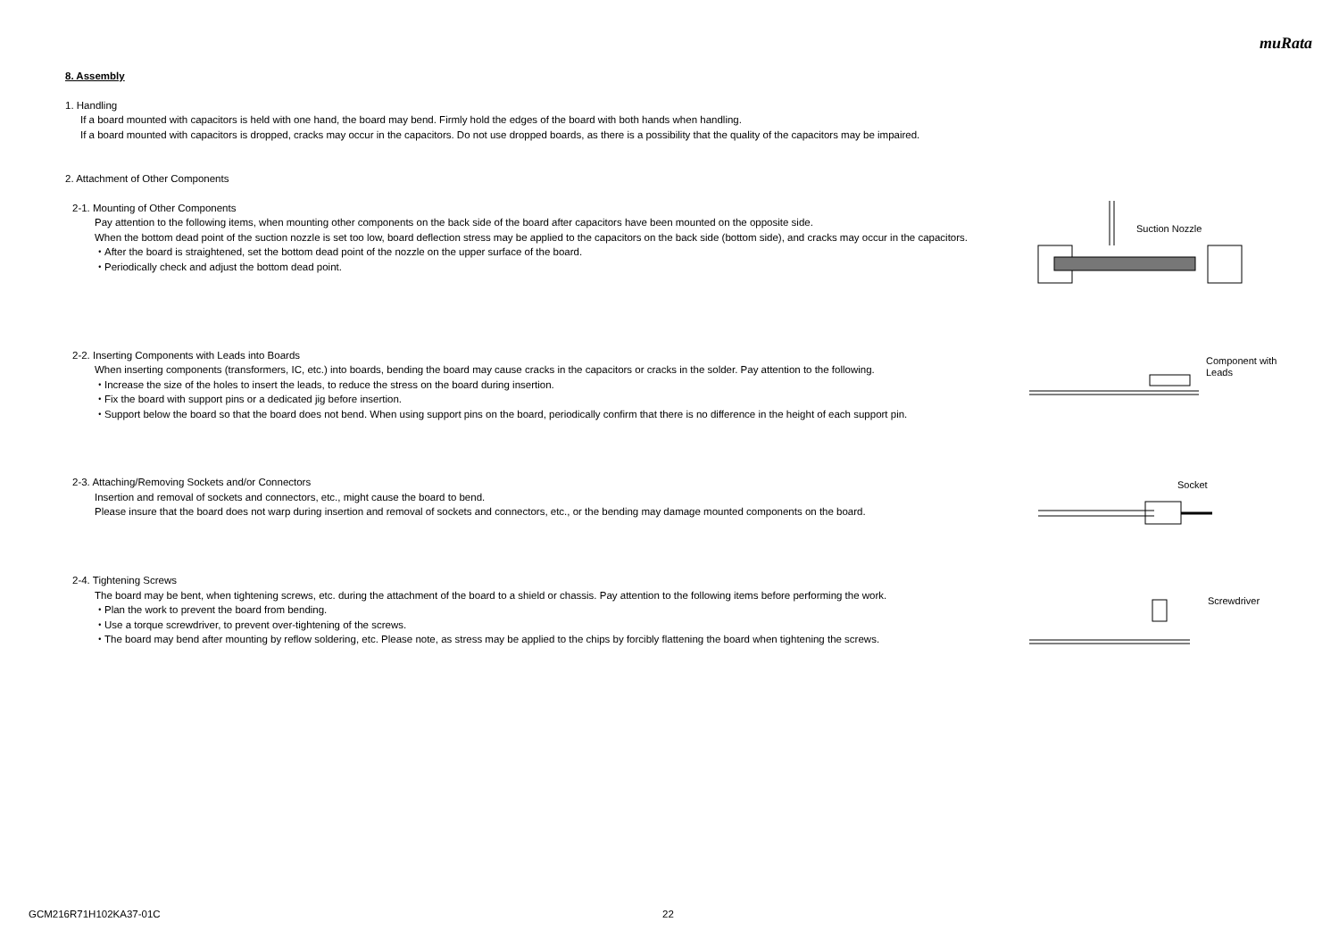muRata
8. Assembly
1. Handling
If a board mounted with capacitors is held with one hand, the board may bend. Firmly hold the edges of the board with both hands when handling.
If a board mounted with capacitors is dropped, cracks may occur in the capacitors. Do not use dropped boards, as there is a possibility that the quality of the capacitors may be impaired.
2. Attachment of Other Components
2-1. Mounting of Other Components
Pay attention to the following items, when mounting other components on the back side of the board after capacitors have been mounted on the opposite side.
When the bottom dead point of the suction nozzle is set too low, board deflection stress may be applied to the capacitors on the back side (bottom side), and cracks may occur in the capacitors.
・After the board is straightened, set the bottom dead point of the nozzle on the upper surface of the board.
・Periodically check and adjust the bottom dead point.
Suction Nozzle
2-2. Inserting Components with Leads into Boards
When inserting components (transformers, IC, etc.) into boards, bending the board may cause cracks in the capacitors or cracks in the solder. Pay attention to the following.
・Increase the size of the holes to insert the leads, to reduce the stress on the board during insertion.
・Fix the board with support pins or a dedicated jig before insertion.
・Support below the board so that the board does not bend. When using support pins on the board, periodically confirm that there is no difference in the height of each support pin.
Component with
Leads
2-3. Attaching/Removing Sockets and/or Connectors
Insertion and removal of sockets and connectors, etc., might cause the board to bend.
Please insure that the board does not warp during insertion and removal of sockets and connectors, etc., or the bending may damage mounted components on the board.
Socket
2-4. Tightening Screws
The board may be bent, when tightening screws, etc. during the attachment of the board to a shield or chassis. Pay attention to the following items before performing the work.
・Plan the work to prevent the board from bending.
・Use a torque screwdriver, to prevent over-tightening of the screws.
・The board may bend after mounting by reflow soldering, etc. Please note, as stress may be applied to the chips by forcibly flattening the board when tightening the screws.
Screwdriver
GCM216R71H102KA37-01C 22